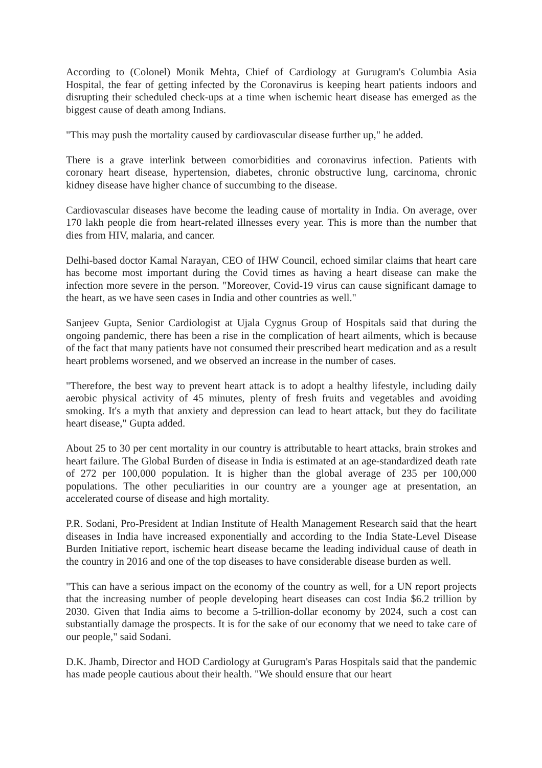According to (Colonel) Monik Mehta, Chief of Cardiology at Gurugram's Columbia Asia Hospital, the fear of getting infected by the Coronavirus is keeping heart patients indoors and disrupting their scheduled check-ups at a time when ischemic heart disease has emerged as the biggest cause of death among Indians.
"This may push the mortality caused by cardiovascular disease further up," he added.
There is a grave interlink between comorbidities and coronavirus infection. Patients with coronary heart disease, hypertension, diabetes, chronic obstructive lung, carcinoma, chronic kidney disease have higher chance of succumbing to the disease.
Cardiovascular diseases have become the leading cause of mortality in India. On average, over 170 lakh people die from heart-related illnesses every year. This is more than the number that dies from HIV, malaria, and cancer.
Delhi-based doctor Kamal Narayan, CEO of IHW Council, echoed similar claims that heart care has become most important during the Covid times as having a heart disease can make the infection more severe in the person. "Moreover, Covid-19 virus can cause significant damage to the heart, as we have seen cases in India and other countries as well."
Sanjeev Gupta, Senior Cardiologist at Ujala Cygnus Group of Hospitals said that during the ongoing pandemic, there has been a rise in the complication of heart ailments, which is because of the fact that many patients have not consumed their prescribed heart medication and as a result heart problems worsened, and we observed an increase in the number of cases.
"Therefore, the best way to prevent heart attack is to adopt a healthy lifestyle, including daily aerobic physical activity of 45 minutes, plenty of fresh fruits and vegetables and avoiding smoking. It's a myth that anxiety and depression can lead to heart attack, but they do facilitate heart disease," Gupta added.
About 25 to 30 per cent mortality in our country is attributable to heart attacks, brain strokes and heart failure. The Global Burden of disease in India is estimated at an age-standardized death rate of 272 per 100,000 population. It is higher than the global average of 235 per 100,000 populations. The other peculiarities in our country are a younger age at presentation, an accelerated course of disease and high mortality.
P.R. Sodani, Pro-President at Indian Institute of Health Management Research said that the heart diseases in India have increased exponentially and according to the India State-Level Disease Burden Initiative report, ischemic heart disease became the leading individual cause of death in the country in 2016 and one of the top diseases to have considerable disease burden as well.
"This can have a serious impact on the economy of the country as well, for a UN report projects that the increasing number of people developing heart diseases can cost India $6.2 trillion by 2030. Given that India aims to become a 5-trillion-dollar economy by 2024, such a cost can substantially damage the prospects. It is for the sake of our economy that we need to take care of our people," said Sodani.
D.K. Jhamb, Director and HOD Cardiology at Gurugram's Paras Hospitals said that the pandemic has made people cautious about their health. "We should ensure that our heart